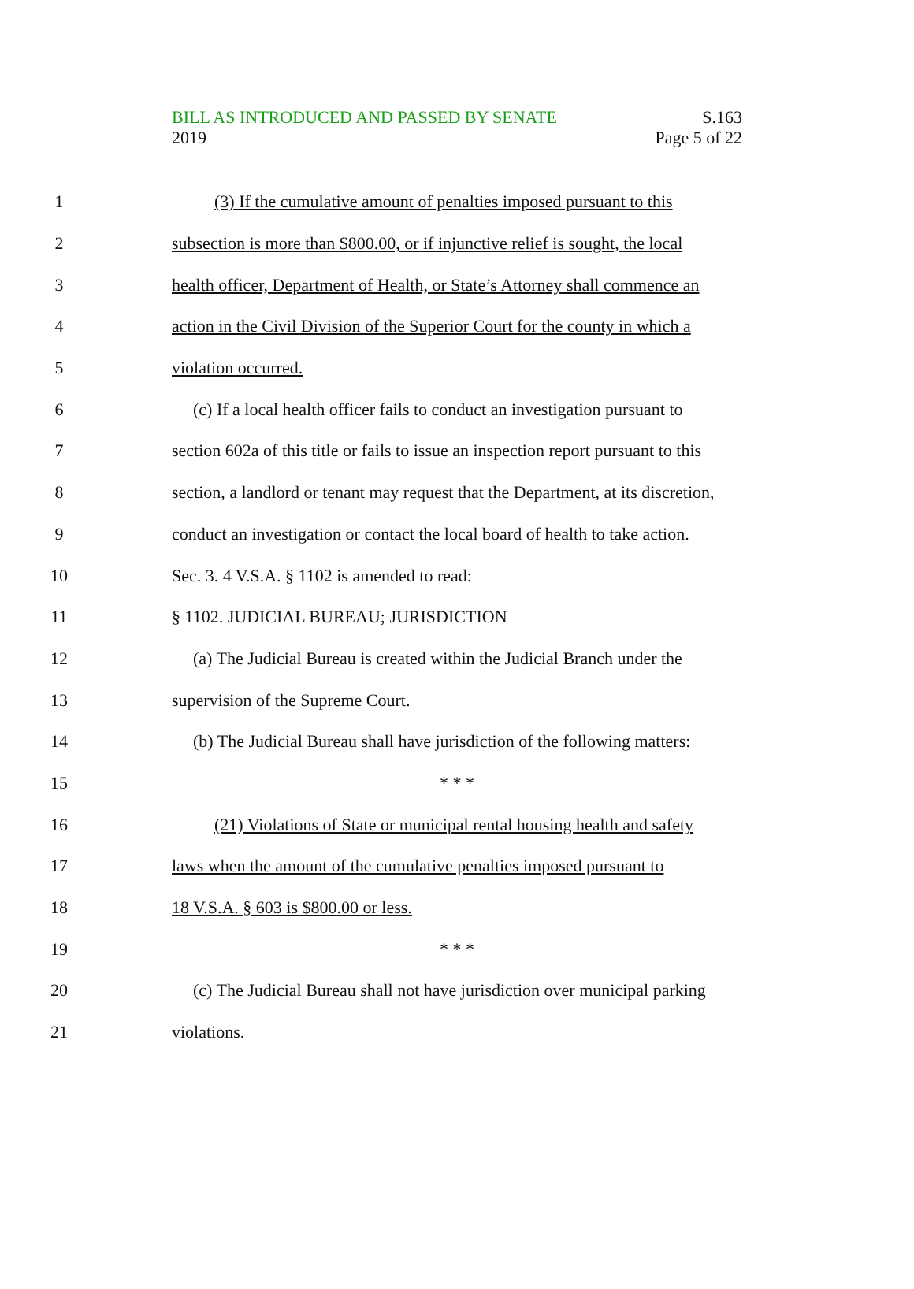BILL AS INTRODUCED AND PASSED BY SENATE S.163
2019 Page 5 of 22
1 (3) If the cumulative amount of penalties imposed pursuant to this
2 subsection is more than $800.00, or if injunctive relief is sought, the local
3 health officer, Department of Health, or State’s Attorney shall commence an
4 action in the Civil Division of the Superior Court for the county in which a
5 violation occurred.
6 (c) If a local health officer fails to conduct an investigation pursuant to
7 section 602a of this title or fails to issue an inspection report pursuant to this
8 section, a landlord or tenant may request that the Department, at its discretion,
9 conduct an investigation or contact the local board of health to take action.
10 Sec. 3. 4 V.S.A. § 1102 is amended to read:
11 § 1102. JUDICIAL BUREAU; JURISDICTION
12 (a) The Judicial Bureau is created within the Judicial Branch under the
13 supervision of the Supreme Court.
14 (b) The Judicial Bureau shall have jurisdiction of the following matters:
15 * * *
16 (21) Violations of State or municipal rental housing health and safety
17 laws when the amount of the cumulative penalties imposed pursuant to
18 18 V.S.A. § 603 is $800.00 or less.
19 * * *
20 (c) The Judicial Bureau shall not have jurisdiction over municipal parking
21 violations.